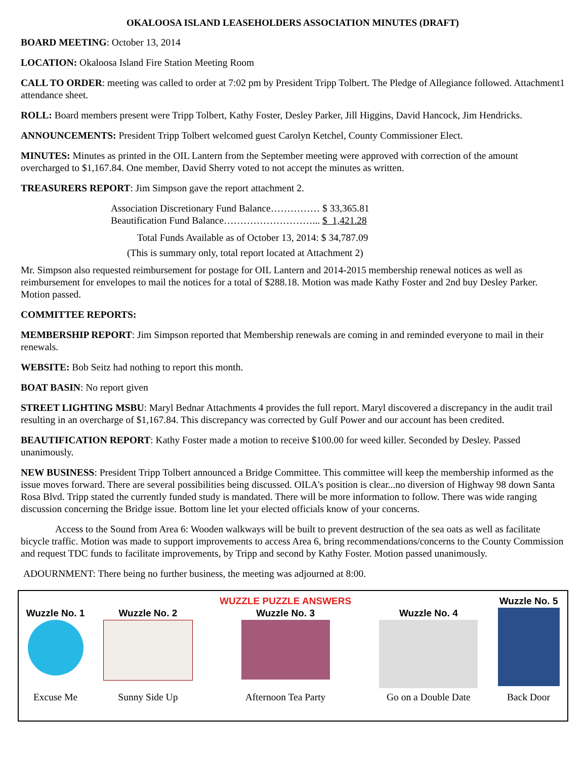OKALOOSA ISLAND LEASEHOLDERS ASSOCIATION MINUTES (DRAFT)
BOARD MEETING: October 13, 2014
LOCATION: Okaloosa Island Fire Station Meeting Room
CALL TO ORDER: meeting was called to order at 7:02 pm by President Tripp Tolbert. The Pledge of Allegiance followed. Attachment1 attendance sheet.
ROLL: Board members present were Tripp Tolbert, Kathy Foster, Desley Parker, Jill Higgins, David Hancock, Jim Hendricks.
ANNOUNCEMENTS: President Tripp Tolbert welcomed guest Carolyn Ketchel, County Commissioner Elect.
MINUTES: Minutes as printed in the OIL Lantern from the September meeting were approved with correction of the amount overcharged to $1,167.84. One member, David Sherry voted to not accept the minutes as written.
TREASURERS REPORT: Jim Simpson gave the report attachment 2.
Association Discretionary Fund Balance…………… $ 33,365.81
Beautification Fund Balance………………………... $ 1,421.28
Total Funds Available as of October 13, 2014: $ 34,787.09
(This is summary only, total report located at Attachment 2)
Mr. Simpson also requested reimbursement for postage for OIL Lantern and 2014-2015 membership renewal notices as well as reimbursement for envelopes to mail the notices for a total of $288.18. Motion was made Kathy Foster and 2nd buy Desley Parker. Motion passed.
COMMITTEE REPORTS:
MEMBERSHIP REPORT: Jim Simpson reported that Membership renewals are coming in and reminded everyone to mail in their renewals.
WEBSITE: Bob Seitz had nothing to report this month.
BOAT BASIN: No report given
STREET LIGHTING MSBU: Maryl Bednar Attachments 4 provides the full report. Maryl discovered a discrepancy in the audit trail resulting in an overcharge of $1,167.84. This discrepancy was corrected by Gulf Power and our account has been credited.
BEAUTIFICATION REPORT: Kathy Foster made a motion to receive $100.00 for weed killer. Seconded by Desley. Passed unanimously.
NEW BUSINESS: President Tripp Tolbert announced a Bridge Committee. This committee will keep the membership informed as the issue moves forward. There are several possibilities being discussed. OILA's position is clear...no diversion of Highway 98 down Santa Rosa Blvd. Tripp stated the currently funded study is mandated. There will be more information to follow. There was wide ranging discussion concerning the Bridge issue. Bottom line let your elected officials know of your concerns.
Access to the Sound from Area 6: Wooden walkways will be built to prevent destruction of the sea oats as well as facilitate bicycle traffic. Motion was made to support improvements to access Area 6, bring recommendations/concerns to the County Commission and request TDC funds to facilitate improvements, by Tripp and second by Kathy Foster. Motion passed unanimously.
ADOURNMENT: There being no further business, the meeting was adjourned at 8:00.
| | | WUZZLE PUZZLE ANSWERS | | Wuzzle No. 5 |
| Wuzzle No. 1 | Wuzzle No. 2 | Wuzzle No. 3 | Wuzzle No. 4 | |
| Excuse Me | Sunny Side Up | Afternoon Tea Party | Go on a Double Date | Back Door |